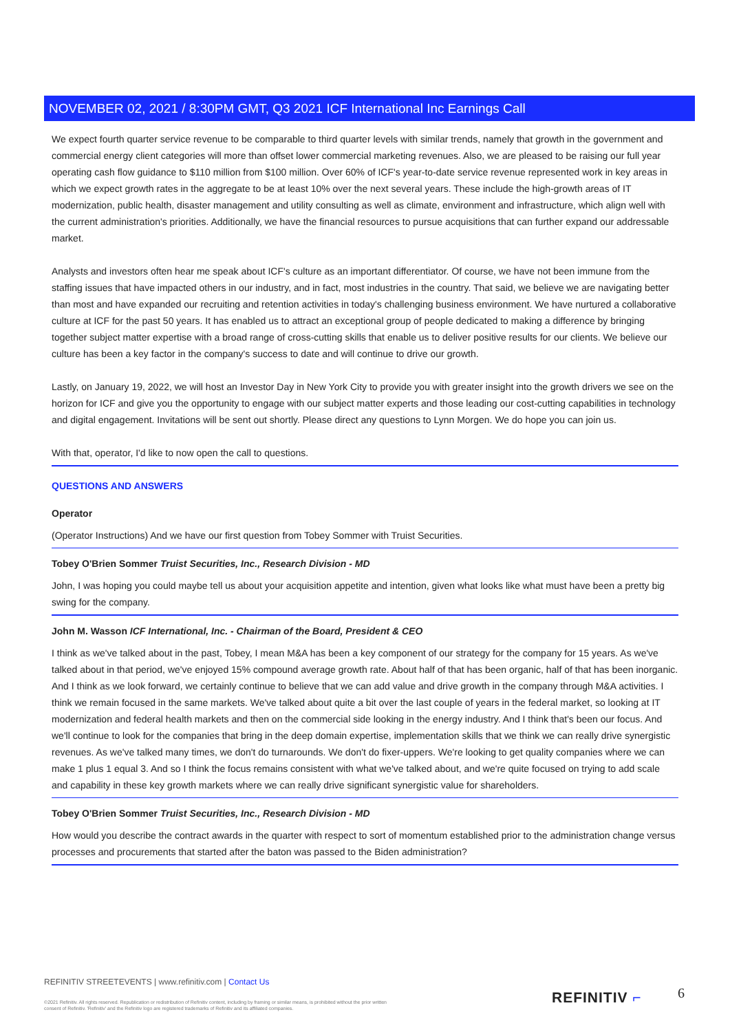NOVEMBER 02, 2021 / 8:30PM GMT, Q3 2021 ICF International Inc Earnings Call
We expect fourth quarter service revenue to be comparable to third quarter levels with similar trends, namely that growth in the government and commercial energy client categories will more than offset lower commercial marketing revenues. Also, we are pleased to be raising our full year operating cash flow guidance to $110 million from $100 million. Over 60% of ICF's year-to-date service revenue represented work in key areas in which we expect growth rates in the aggregate to be at least 10% over the next several years. These include the high-growth areas of IT modernization, public health, disaster management and utility consulting as well as climate, environment and infrastructure, which align well with the current administration's priorities. Additionally, we have the financial resources to pursue acquisitions that can further expand our addressable market.
Analysts and investors often hear me speak about ICF's culture as an important differentiator. Of course, we have not been immune from the staffing issues that have impacted others in our industry, and in fact, most industries in the country. That said, we believe we are navigating better than most and have expanded our recruiting and retention activities in today's challenging business environment. We have nurtured a collaborative culture at ICF for the past 50 years. It has enabled us to attract an exceptional group of people dedicated to making a difference by bringing together subject matter expertise with a broad range of cross-cutting skills that enable us to deliver positive results for our clients. We believe our culture has been a key factor in the company's success to date and will continue to drive our growth.
Lastly, on January 19, 2022, we will host an Investor Day in New York City to provide you with greater insight into the growth drivers we see on the horizon for ICF and give you the opportunity to engage with our subject matter experts and those leading our cost-cutting capabilities in technology and digital engagement. Invitations will be sent out shortly. Please direct any questions to Lynn Morgen. We do hope you can join us.
With that, operator, I'd like to now open the call to questions.
QUESTIONS AND ANSWERS
Operator
(Operator Instructions) And we have our first question from Tobey Sommer with Truist Securities.
Tobey O'Brien Sommer Truist Securities, Inc., Research Division - MD
John, I was hoping you could maybe tell us about your acquisition appetite and intention, given what looks like what must have been a pretty big swing for the company.
John M. Wasson ICF International, Inc. - Chairman of the Board, President & CEO
I think as we've talked about in the past, Tobey, I mean M&A has been a key component of our strategy for the company for 15 years. As we've talked about in that period, we've enjoyed 15% compound average growth rate. About half of that has been organic, half of that has been inorganic. And I think as we look forward, we certainly continue to believe that we can add value and drive growth in the company through M&A activities. I think we remain focused in the same markets. We've talked about quite a bit over the last couple of years in the federal market, so looking at IT modernization and federal health markets and then on the commercial side looking in the energy industry. And I think that's been our focus. And we'll continue to look for the companies that bring in the deep domain expertise, implementation skills that we think we can really drive synergistic revenues. As we've talked many times, we don't do turnarounds. We don't do fixer-uppers. We're looking to get quality companies where we can make 1 plus 1 equal 3. And so I think the focus remains consistent with what we've talked about, and we're quite focused on trying to add scale and capability in these key growth markets where we can really drive significant synergistic value for shareholders.
Tobey O'Brien Sommer Truist Securities, Inc., Research Division - MD
How would you describe the contract awards in the quarter with respect to sort of momentum established prior to the administration change versus processes and procurements that started after the baton was passed to the Biden administration?
REFINITIV STREETEVENTS | www.refinitiv.com | Contact Us
©2021 Refinitiv. All rights reserved. Republication or redistribution of Refinitiv content, including by framing or similar means, is prohibited without the prior written consent of Refinitiv. 'Refinitiv' and the Refinitiv logo are registered trademarks of Refinitiv and its affiliated companies.
REFINITIV ⌐ 6